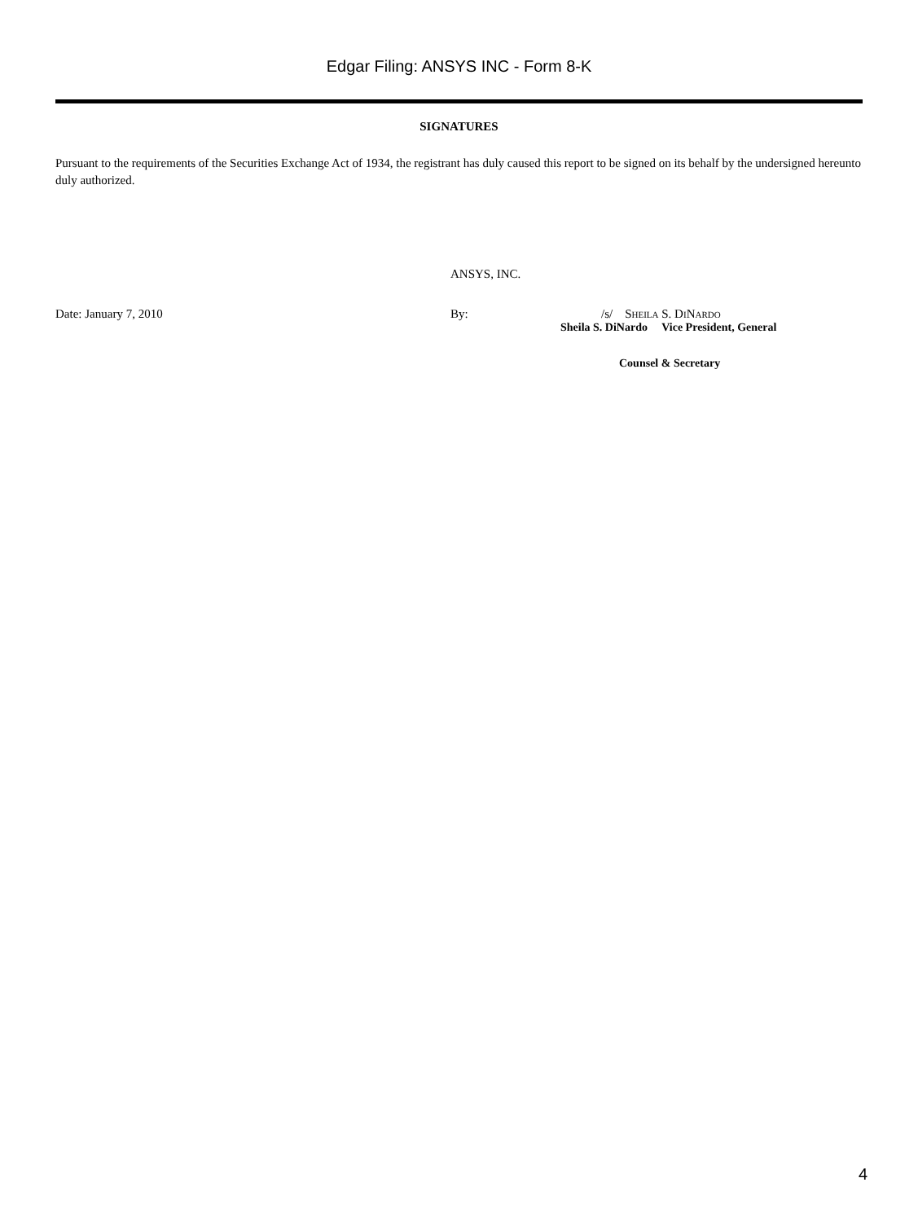Edgar Filing: ANSYS INC - Form 8-K
SIGNATURES
Pursuant to the requirements of the Securities Exchange Act of 1934, the registrant has duly caused this report to be signed on its behalf by the undersigned hereunto duly authorized.
ANSYS, INC.
Date: January 7, 2010 By: /s/ SHEILA S. DINARDO
Sheila S. DiNardo Vice President, General
Counsel & Secretary
4